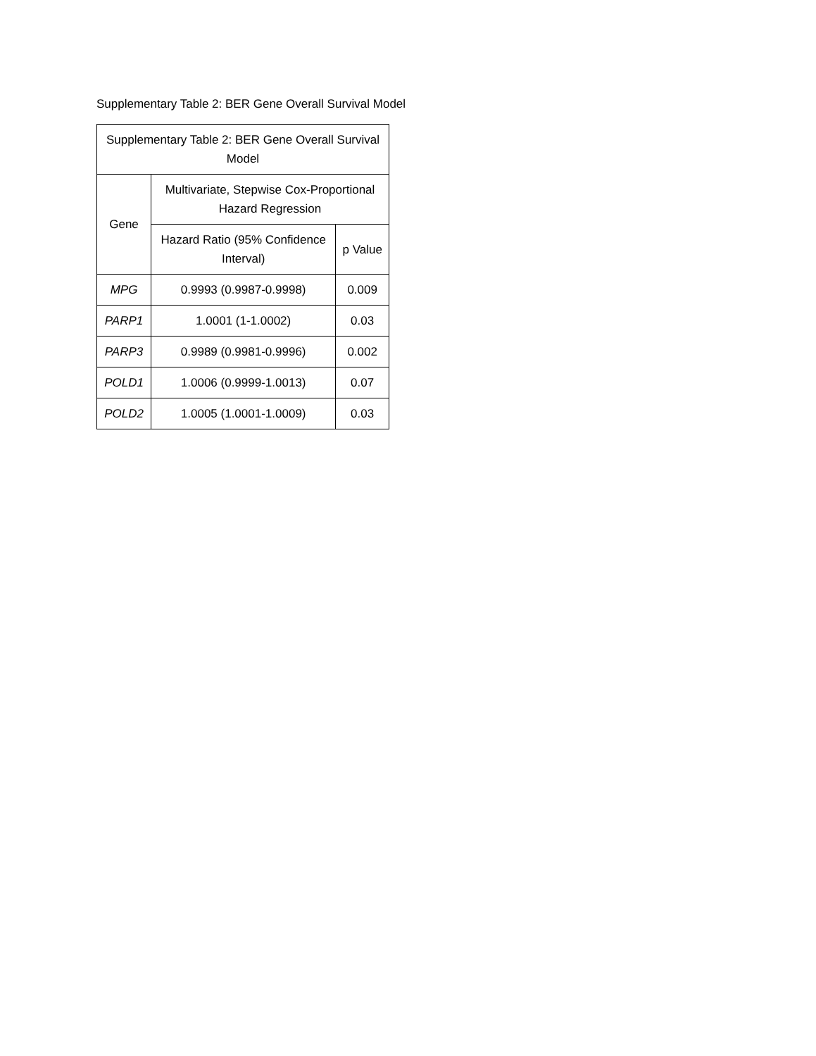Supplementary Table 2: BER Gene Overall Survival Model
| Supplementary Table 2: BER Gene Overall Survival Model | | |
| --- | --- | --- |
| Gene | Multivariate, Stepwise Cox-Proportional Hazard Regression | |
| | Hazard Ratio (95% Confidence Interval) | p Value |
| MPG | 0.9993 (0.9987-0.9998) | 0.009 |
| PARP1 | 1.0001 (1-1.0002) | 0.03 |
| PARP3 | 0.9989 (0.9981-0.9996) | 0.002 |
| POLD1 | 1.0006 (0.9999-1.0013) | 0.07 |
| POLD2 | 1.0005 (1.0001-1.0009) | 0.03 |